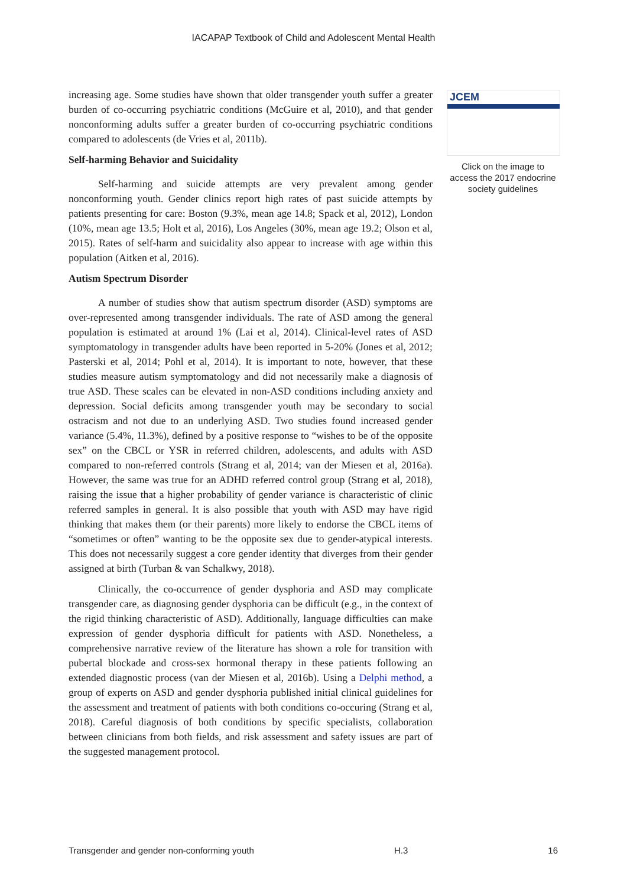IACAPAP Textbook of Child and Adolescent Mental Health
increasing age. Some studies have shown that older transgender youth suffer a greater burden of co-occurring psychiatric conditions (McGuire et al, 2010), and that gender nonconforming adults suffer a greater burden of co-occurring psychiatric conditions compared to adolescents (de Vries et al, 2011b).
Self-harming Behavior and Suicidality
Self-harming and suicide attempts are very prevalent among gender nonconforming youth. Gender clinics report high rates of past suicide attempts by patients presenting for care: Boston (9.3%, mean age 14.8; Spack et al, 2012), London (10%, mean age 13.5; Holt et al, 2016), Los Angeles (30%, mean age 19.2; Olson et al, 2015). Rates of self-harm and suicidality also appear to increase with age within this population (Aitken et al, 2016).
Autism Spectrum Disorder
A number of studies show that autism spectrum disorder (ASD) symptoms are over-represented among transgender individuals. The rate of ASD among the general population is estimated at around 1% (Lai et al, 2014). Clinical-level rates of ASD symptomatology in transgender adults have been reported in 5-20% (Jones et al, 2012; Pasterski et al, 2014; Pohl et al, 2014). It is important to note, however, that these studies measure autism symptomatology and did not necessarily make a diagnosis of true ASD. These scales can be elevated in non-ASD conditions including anxiety and depression. Social deficits among transgender youth may be secondary to social ostracism and not due to an underlying ASD. Two studies found increased gender variance (5.4%, 11.3%), defined by a positive response to “wishes to be of the opposite sex” on the CBCL or YSR in referred children, adolescents, and adults with ASD compared to non-referred controls (Strang et al, 2014; van der Miesen et al, 2016a). However, the same was true for an ADHD referred control group (Strang et al, 2018), raising the issue that a higher probability of gender variance is characteristic of clinic referred samples in general. It is also possible that youth with ASD may have rigid thinking that makes them (or their parents) more likely to endorse the CBCL items of “sometimes or often” wanting to be the opposite sex due to gender-atypical interests. This does not necessarily suggest a core gender identity that diverges from their gender assigned at birth (Turban & van Schalkwy, 2018).
Clinically, the co-occurrence of gender dysphoria and ASD may complicate transgender care, as diagnosing gender dysphoria can be difficult (e.g., in the context of the rigid thinking characteristic of ASD). Additionally, language difficulties can make expression of gender dysphoria difficult for patients with ASD. Nonetheless, a comprehensive narrative review of the literature has shown a role for transition with pubertal blockade and cross-sex hormonal therapy in these patients following an extended diagnostic process (van der Miesen et al, 2016b). Using a Delphi method, a group of experts on ASD and gender dysphoria published initial clinical guidelines for the assessment and treatment of patients with both conditions co-occuring (Strang et al, 2018). Careful diagnosis of both conditions by specific specialists, collaboration between clinicians from both fields, and risk assessment and safety issues are part of the suggested management protocol.
JCEM
Click on the image to access the 2017 endocrine society guidelines
Transgender and gender non-conforming youth H.3 16